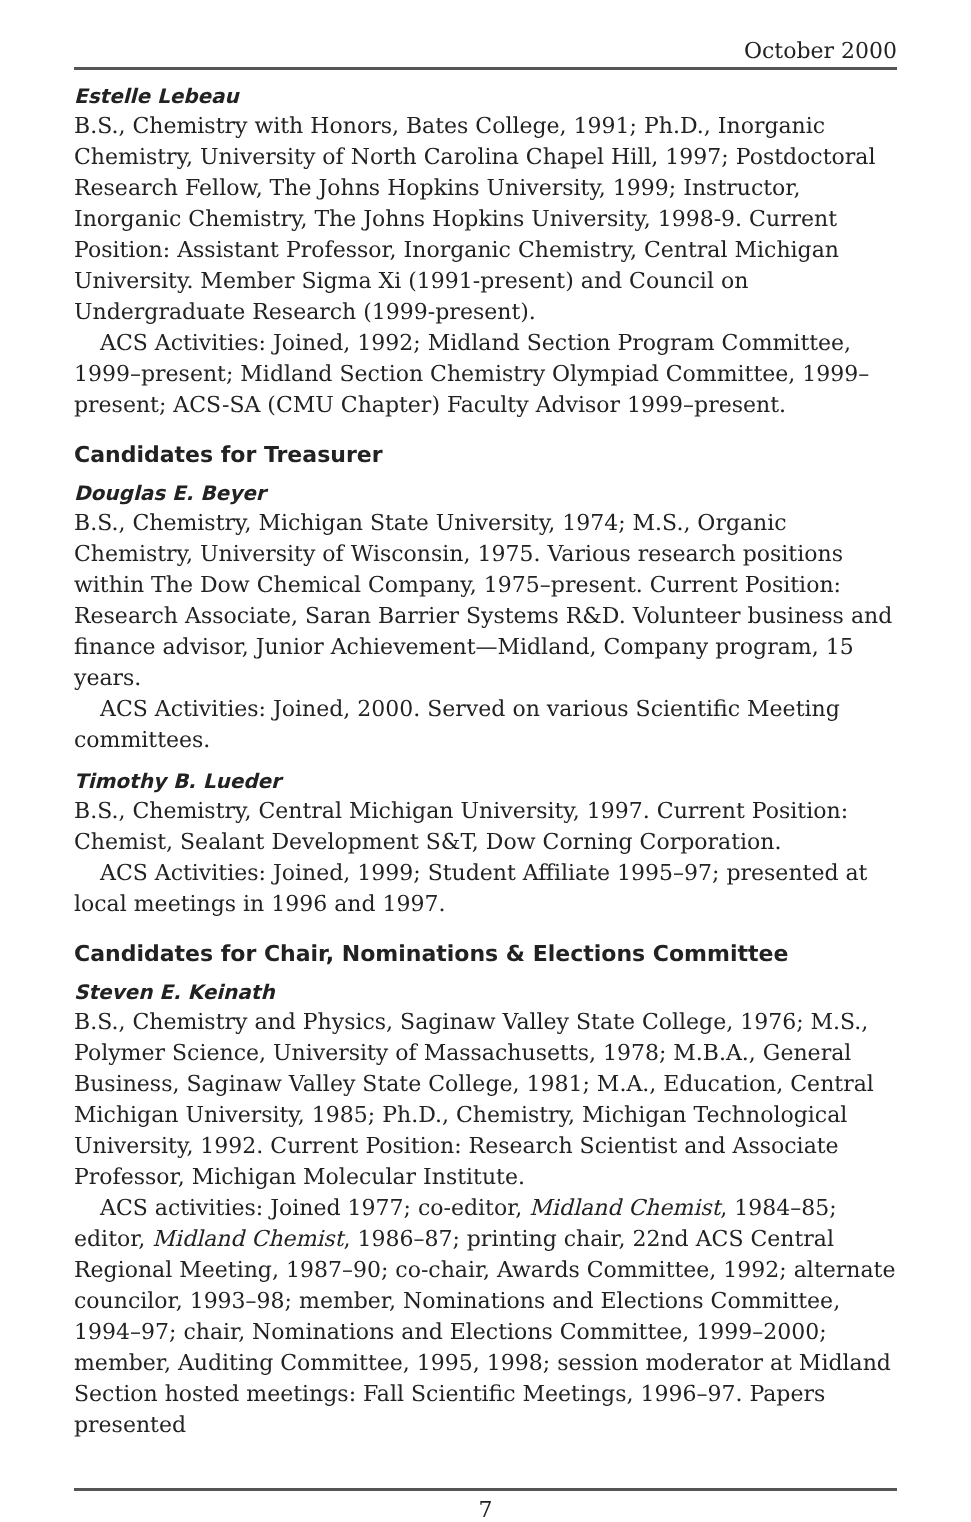October 2000
Estelle Lebeau
B.S., Chemistry with Honors, Bates College, 1991; Ph.D., Inorganic Chemistry, University of North Carolina Chapel Hill, 1997; Postdoctoral Research Fellow, The Johns Hopkins University, 1999; Instructor, Inorganic Chemistry, The Johns Hopkins University, 1998-9. Current Position: Assistant Professor, Inorganic Chemistry, Central Michigan University. Member Sigma Xi (1991-present) and Council on Undergraduate Research (1999-present).
ACS Activities: Joined, 1992; Midland Section Program Committee, 1999–present; Midland Section Chemistry Olympiad Committee, 1999–present; ACS-SA (CMU Chapter) Faculty Advisor 1999–present.
Candidates for Treasurer
Douglas E. Beyer
B.S., Chemistry, Michigan State University, 1974; M.S., Organic Chemistry, University of Wisconsin, 1975. Various research positions within The Dow Chemical Company, 1975–present. Current Position: Research Associate, Saran Barrier Systems R&D. Volunteer business and finance advisor, Junior Achievement—Midland, Company program, 15 years.
ACS Activities: Joined, 2000. Served on various Scientific Meeting committees.
Timothy B. Lueder
B.S., Chemistry, Central Michigan University, 1997. Current Position: Chemist, Sealant Development S&T, Dow Corning Corporation.
ACS Activities: Joined, 1999; Student Affiliate 1995–97; presented at local meetings in 1996 and 1997.
Candidates for Chair, Nominations & Elections Committee
Steven E. Keinath
B.S., Chemistry and Physics, Saginaw Valley State College, 1976; M.S., Polymer Science, University of Massachusetts, 1978; M.B.A., General Business, Saginaw Valley State College, 1981; M.A., Education, Central Michigan University, 1985; Ph.D., Chemistry, Michigan Technological University, 1992. Current Position: Research Scientist and Associate Professor, Michigan Molecular Institute.
ACS activities: Joined 1977; co-editor, Midland Chemist, 1984–85; editor, Midland Chemist, 1986–87; printing chair, 22nd ACS Central Regional Meeting, 1987–90; co-chair, Awards Committee, 1992; alternate councilor, 1993–98; member, Nominations and Elections Committee, 1994–97; chair, Nominations and Elections Committee, 1999–2000; member, Auditing Committee, 1995, 1998; session moderator at Midland Section hosted meetings: Fall Scientific Meetings, 1996–97. Papers presented
7